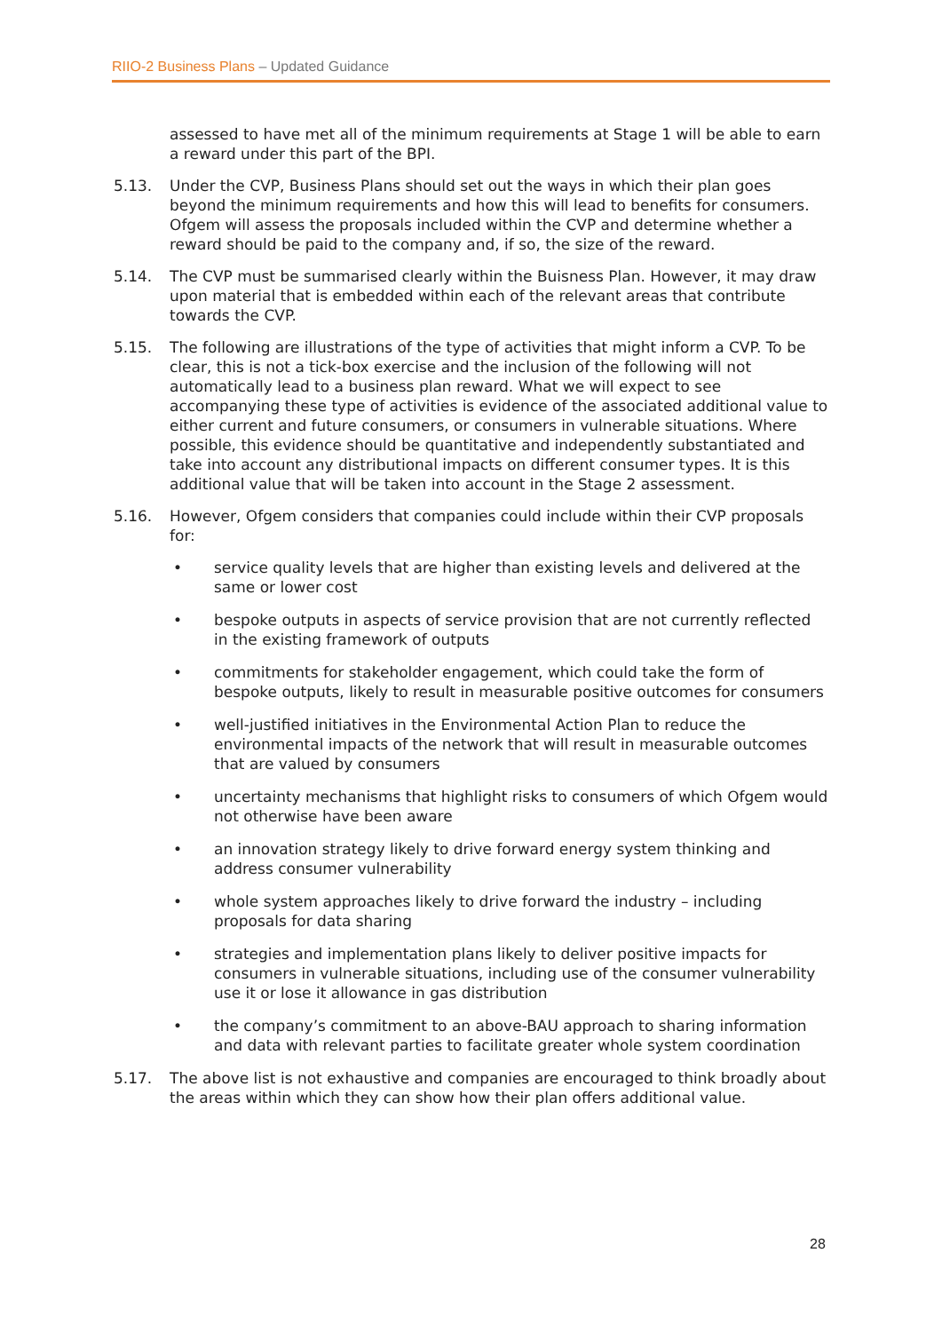RIIO-2 Business Plans – Updated Guidance
assessed to have met all of the minimum requirements at Stage 1 will be able to earn a reward under this part of the BPI.
5.13. Under the CVP, Business Plans should set out the ways in which their plan goes beyond the minimum requirements and how this will lead to benefits for consumers. Ofgem will assess the proposals included within the CVP and determine whether a reward should be paid to the company and, if so, the size of the reward.
5.14. The CVP must be summarised clearly within the Buisness Plan. However, it may draw upon material that is embedded within each of the relevant areas that contribute towards the CVP.
5.15. The following are illustrations of the type of activities that might inform a CVP. To be clear, this is not a tick-box exercise and the inclusion of the following will not automatically lead to a business plan reward. What we will expect to see accompanying these type of activities is evidence of the associated additional value to either current and future consumers, or consumers in vulnerable situations. Where possible, this evidence should be quantitative and independently substantiated and take into account any distributional impacts on different consumer types. It is this additional value that will be taken into account in the Stage 2 assessment.
5.16. However, Ofgem considers that companies could include within their CVP proposals for:
• service quality levels that are higher than existing levels and delivered at the same or lower cost
• bespoke outputs in aspects of service provision that are not currently reflected in the existing framework of outputs
• commitments for stakeholder engagement, which could take the form of bespoke outputs, likely to result in measurable positive outcomes for consumers
• well-justified initiatives in the Environmental Action Plan to reduce the environmental impacts of the network that will result in measurable outcomes that are valued by consumers
• uncertainty mechanisms that highlight risks to consumers of which Ofgem would not otherwise have been aware
• an innovation strategy likely to drive forward energy system thinking and address consumer vulnerability
• whole system approaches likely to drive forward the industry – including proposals for data sharing
• strategies and implementation plans likely to deliver positive impacts for consumers in vulnerable situations, including use of the consumer vulnerability use it or lose it allowance in gas distribution
• the company’s commitment to an above-BAU approach to sharing information and data with relevant parties to facilitate greater whole system coordination
5.17. The above list is not exhaustive and companies are encouraged to think broadly about the areas within which they can show how their plan offers additional value.
28